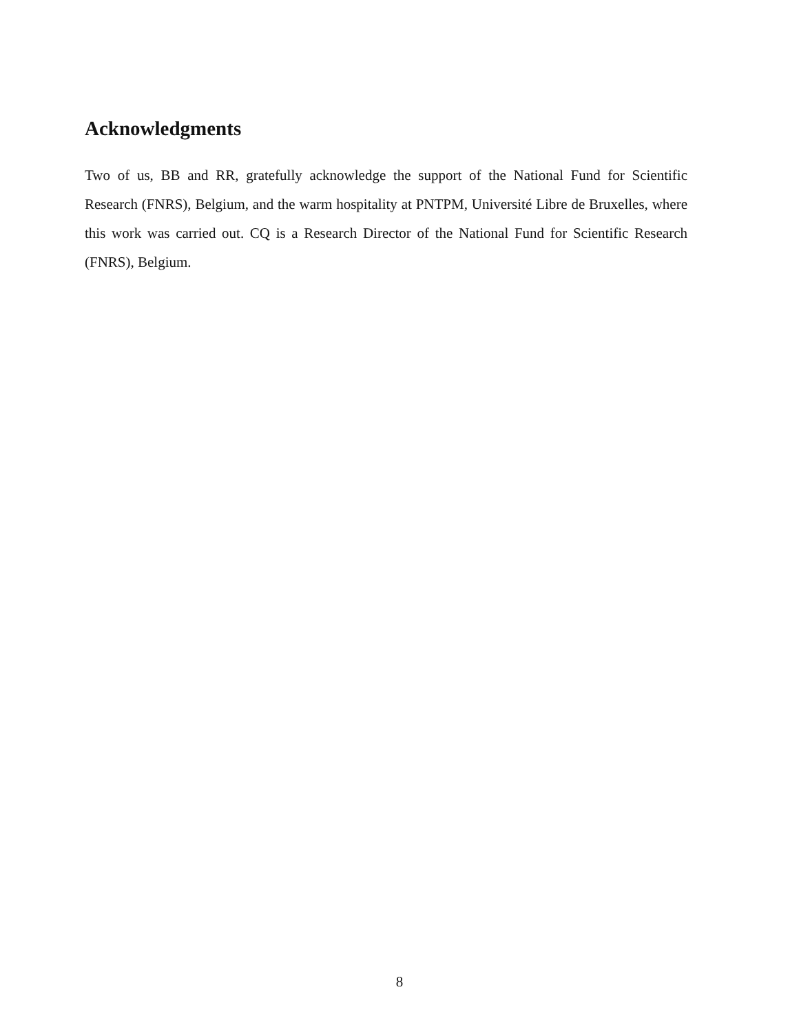Acknowledgments
Two of us, BB and RR, gratefully acknowledge the support of the National Fund for Scientific Research (FNRS), Belgium, and the warm hospitality at PNTPM, Université Libre de Bruxelles, where this work was carried out. CQ is a Research Director of the National Fund for Scientific Research (FNRS), Belgium.
8